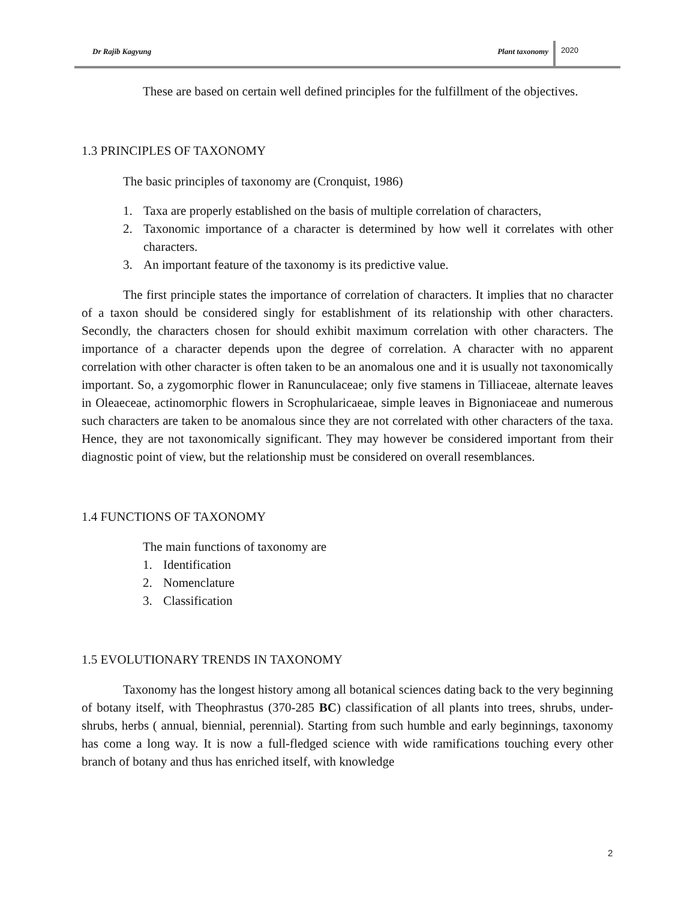Dr Rajib Kagyung Plant taxonomy 2020
These are based on certain well defined principles for the fulfillment of the objectives.
1.3 PRINCIPLES OF TAXONOMY
The basic principles of taxonomy are (Cronquist, 1986)
1. Taxa are properly established on the basis of multiple correlation of characters,
2. Taxonomic importance of a character is determined by how well it correlates with other characters.
3. An important feature of the taxonomy is its predictive value.
The first principle states the importance of correlation of characters. It implies that no character of a taxon should be considered singly for establishment of its relationship with other characters. Secondly, the characters chosen for should exhibit maximum correlation with other characters. The importance of a character depends upon the degree of correlation. A character with no apparent correlation with other character is often taken to be an anomalous one and it is usually not taxonomically important. So, a zygomorphic flower in Ranunculaceae; only five stamens in Tilliaceae, alternate leaves in Oleaeceae, actinomorphic flowers in Scrophularicaeae, simple leaves in Bignoniaceae and numerous such characters are taken to be anomalous since they are not correlated with other characters of the taxa. Hence, they are not taxonomically significant. They may however be considered important from their diagnostic point of view, but the relationship must be considered on overall resemblances.
1.4 FUNCTIONS OF TAXONOMY
The main functions of taxonomy are
1. Identification
2. Nomenclature
3. Classification
1.5 EVOLUTIONARY TRENDS IN TAXONOMY
Taxonomy has the longest history among all botanical sciences dating back to the very beginning of botany itself, with Theophrastus (370-285 BC) classification of all plants into trees, shrubs, under-shrubs, herbs ( annual, biennial, perennial). Starting from such humble and early beginnings, taxonomy has come a long way. It is now a full-fledged science with wide ramifications touching every other branch of botany and thus has enriched itself, with knowledge
2